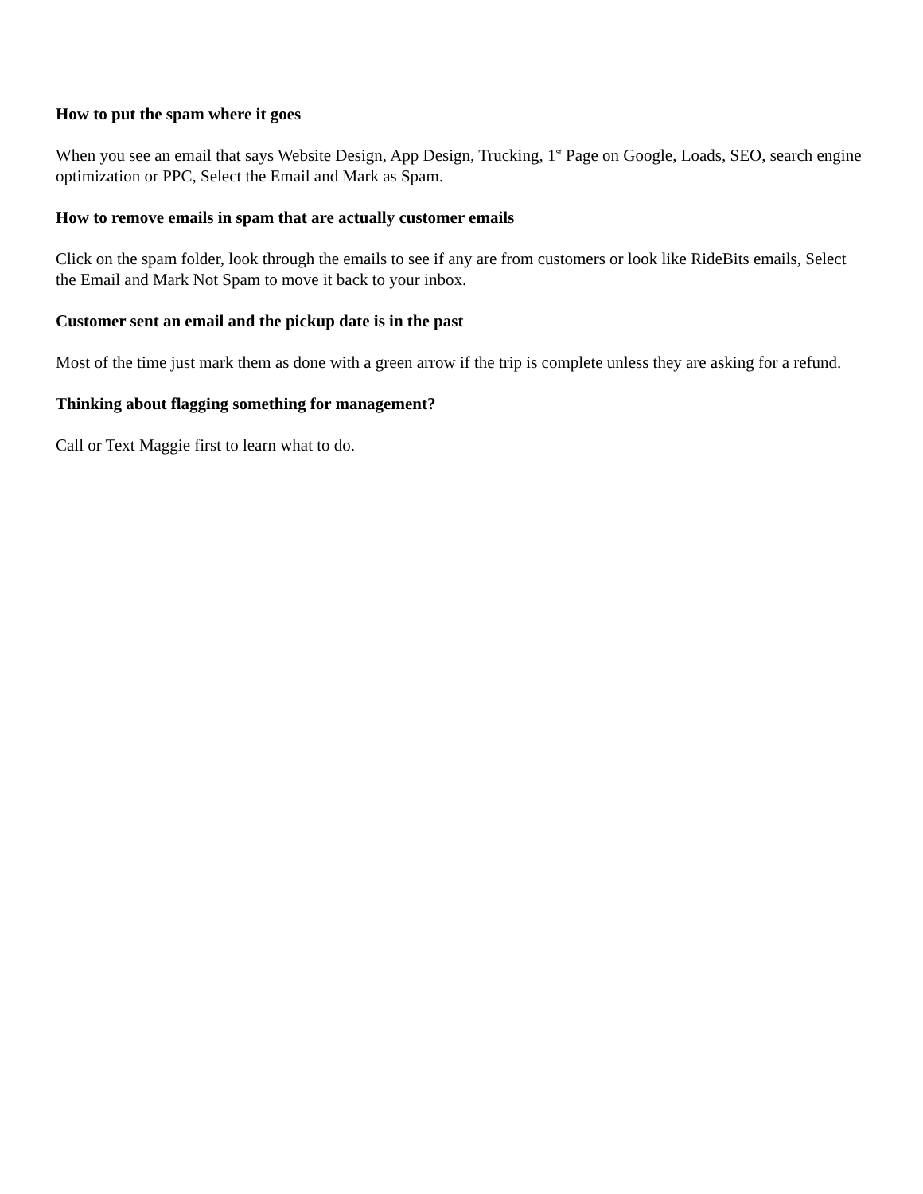How to put the spam where it goes
When you see an email that says Website Design, App Design, Trucking, 1<sup>st</sup> Page on Google, Loads, SEO, search engine optimization or PPC, Select the Email and Mark as Spam.
How to remove emails in spam that are actually customer emails
Click on the spam folder, look through the emails to see if any are from customers or look like RideBits emails, Select the Email and Mark Not Spam to move it back to your inbox.
Customer sent an email and the pickup date is in the past
Most of the time just mark them as done with a green arrow if the trip is complete unless they are asking for a refund.
Thinking about flagging something for management?
Call or Text Maggie first to learn what to do.